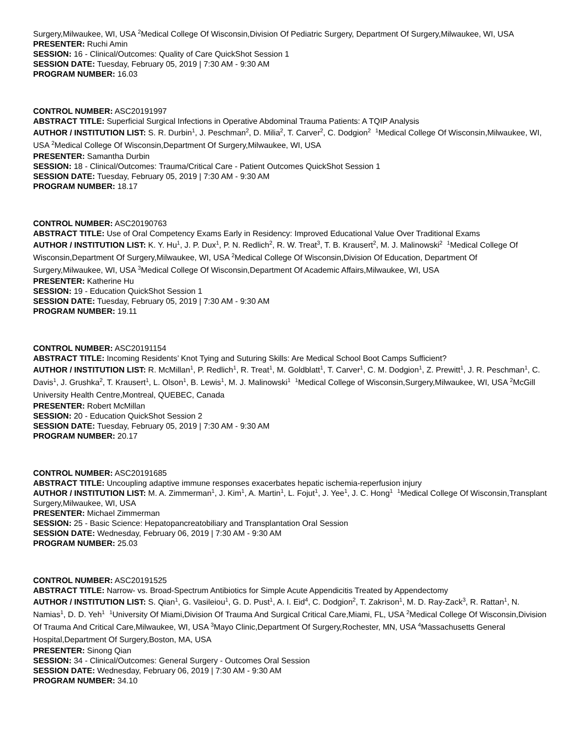Surgery,Milwaukee, WI, USA <sup>2</sup>Medical College Of Wisconsin,Division Of Pediatric Surgery, Department Of Surgery,Milwaukee, WI, USA
PRESENTER: Ruchi Amin
SESSION: 16 - Clinical/Outcomes: Quality of Care QuickShot Session 1
SESSION DATE: Tuesday, February 05, 2019 | 7:30 AM - 9:30 AM
PROGRAM NUMBER: 16.03
CONTROL NUMBER: ASC20191997
ABSTRACT TITLE: Superficial Surgical Infections in Operative Abdominal Trauma Patients: A TQIP Analysis
AUTHOR / INSTITUTION LIST: S. R. Durbin<sup>1</sup>, J. Peschman<sup>2</sup>, D. Milia<sup>2</sup>, T. Carver<sup>2</sup>, C. Dodgion<sup>2</sup> <sup>1</sup>Medical College Of Wisconsin,Milwaukee, WI, USA <sup>2</sup>Medical College Of Wisconsin,Department Of Surgery,Milwaukee, WI, USA
PRESENTER: Samantha Durbin
SESSION: 18 - Clinical/Outcomes: Trauma/Critical Care - Patient Outcomes QuickShot Session 1
SESSION DATE: Tuesday, February 05, 2019 | 7:30 AM - 9:30 AM
PROGRAM NUMBER: 18.17
CONTROL NUMBER: ASC20190763
ABSTRACT TITLE: Use of Oral Competency Exams Early in Residency: Improved Educational Value Over Traditional Exams
AUTHOR / INSTITUTION LIST: K. Y. Hu<sup>1</sup>, J. P. Dux<sup>1</sup>, P. N. Redlich<sup>2</sup>, R. W. Treat<sup>3</sup>, T. B. Krausert<sup>2</sup>, M. J. Malinowski<sup>2</sup> <sup>1</sup>Medical College Of Wisconsin,Department Of Surgery,Milwaukee, WI, USA <sup>2</sup>Medical College Of Wisconsin,Division Of Education, Department Of Surgery,Milwaukee, WI, USA <sup>3</sup>Medical College Of Wisconsin,Department Of Academic Affairs,Milwaukee, WI, USA
PRESENTER: Katherine Hu
SESSION: 19 - Education QuickShot Session 1
SESSION DATE: Tuesday, February 05, 2019 | 7:30 AM - 9:30 AM
PROGRAM NUMBER: 19.11
CONTROL NUMBER: ASC20191154
ABSTRACT TITLE: Incoming Residents’ Knot Tying and Suturing Skills: Are Medical School Boot Camps Sufficient?
AUTHOR / INSTITUTION LIST: R. McMillan<sup>1</sup>, P. Redlich<sup>1</sup>, R. Treat<sup>1</sup>, M. Goldblatt<sup>1</sup>, T. Carver<sup>1</sup>, C. M. Dodgion<sup>1</sup>, Z. Prewitt<sup>1</sup>, J. R. Peschman<sup>1</sup>, C. Davis<sup>1</sup>, J. Grushka<sup>2</sup>, T. Krausert<sup>1</sup>, L. Olson<sup>1</sup>, B. Lewis<sup>1</sup>, M. J. Malinowski<sup>1</sup> <sup>1</sup>Medical College of Wisconsin,Surgery,Milwaukee, WI, USA <sup>2</sup>McGill University Health Centre,Montreal, QUEBEC, Canada
PRESENTER: Robert McMillan
SESSION: 20 - Education QuickShot Session 2
SESSION DATE: Tuesday, February 05, 2019 | 7:30 AM - 9:30 AM
PROGRAM NUMBER: 20.17
CONTROL NUMBER: ASC20191685
ABSTRACT TITLE: Uncoupling adaptive immune responses exacerbates hepatic ischemia-reperfusion injury
AUTHOR / INSTITUTION LIST: M. A. Zimmerman<sup>1</sup>, J. Kim<sup>1</sup>, A. Martin<sup>1</sup>, L. Fojut<sup>1</sup>, J. Yee<sup>1</sup>, J. C. Hong<sup>1</sup> <sup>1</sup>Medical College Of Wisconsin,Transplant Surgery,Milwaukee, WI, USA
PRESENTER: Michael Zimmerman
SESSION: 25 - Basic Science: Hepatopancreatobiliary and Transplantation Oral Session
SESSION DATE: Wednesday, February 06, 2019 | 7:30 AM - 9:30 AM
PROGRAM NUMBER: 25.03
CONTROL NUMBER: ASC20191525
ABSTRACT TITLE: Narrow- vs. Broad-Spectrum Antibiotics for Simple Acute Appendicitis Treated by Appendectomy
AUTHOR / INSTITUTION LIST: S. Qian<sup>1</sup>, G. Vasileiou<sup>1</sup>, G. D. Pust<sup>1</sup>, A. I. Eid<sup>4</sup>, C. Dodgion<sup>2</sup>, T. Zakrison<sup>1</sup>, M. D. Ray-Zack<sup>3</sup>, R. Rattan<sup>1</sup>, N. Namias<sup>1</sup>, D. D. Yeh<sup>1</sup> <sup>1</sup>University Of Miami,Division Of Trauma And Surgical Critical Care,Miami, FL, USA <sup>2</sup>Medical College Of Wisconsin,Division Of Trauma And Critical Care,Milwaukee, WI, USA <sup>3</sup>Mayo Clinic,Department Of Surgery,Rochester, MN, USA <sup>4</sup>Massachusetts General Hospital,Department Of Surgery,Boston, MA, USA
PRESENTER: Sinong Qian
SESSION: 34 - Clinical/Outcomes: General Surgery - Outcomes Oral Session
SESSION DATE: Wednesday, February 06, 2019 | 7:30 AM - 9:30 AM
PROGRAM NUMBER: 34.10